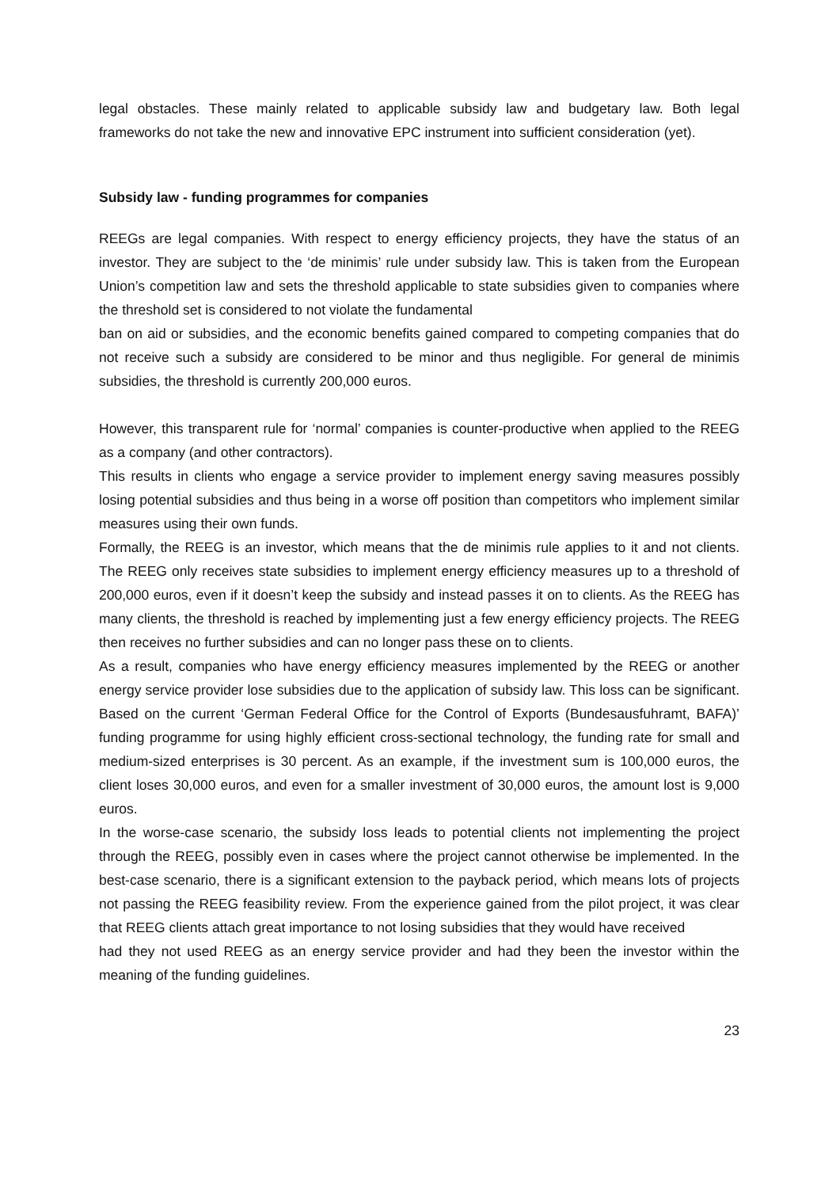legal obstacles. These mainly related to applicable subsidy law and budgetary law. Both legal frameworks do not take the new and innovative EPC instrument into sufficient consideration (yet).
Subsidy law - funding programmes for companies
REEGs are legal companies. With respect to energy efficiency projects, they have the status of an investor. They are subject to the ‘de minimis’ rule under subsidy law. This is taken from the European Union’s competition law and sets the threshold applicable to state subsidies given to companies where the threshold set is considered to not violate the fundamental
ban on aid or subsidies, and the economic benefits gained compared to competing companies that do not receive such a subsidy are considered to be minor and thus negligible. For general de minimis subsidies, the threshold is currently 200,000 euros.
However, this transparent rule for ‘normal’ companies is counter-productive when applied to the REEG as a company (and other contractors).
This results in clients who engage a service provider to implement energy saving measures possibly losing potential subsidies and thus being in a worse off position than competitors who implement similar measures using their own funds.
Formally, the REEG is an investor, which means that the de minimis rule applies to it and not clients. The REEG only receives state subsidies to implement energy efficiency measures up to a threshold of 200,000 euros, even if it doesn’t keep the subsidy and instead passes it on to clients. As the REEG has many clients, the threshold is reached by implementing just a few energy efficiency projects. The REEG then receives no further subsidies and can no longer pass these on to clients.
As a result, companies who have energy efficiency measures implemented by the REEG or another energy service provider lose subsidies due to the application of subsidy law. This loss can be significant. Based on the current ‘German Federal Office for the Control of Exports (Bundesausfuhramt, BAFA)’ funding programme for using highly efficient cross-sectional technology, the funding rate for small and medium-sized enterprises is 30 percent. As an example, if the investment sum is 100,000 euros, the client loses 30,000 euros, and even for a smaller investment of 30,000 euros, the amount lost is 9,000 euros.
In the worse-case scenario, the subsidy loss leads to potential clients not implementing the project through the REEG, possibly even in cases where the project cannot otherwise be implemented. In the best-case scenario, there is a significant extension to the payback period, which means lots of projects not passing the REEG feasibility review. From the experience gained from the pilot project, it was clear that REEG clients attach great importance to not losing subsidies that they would have received
had they not used REEG as an energy service provider and had they been the investor within the meaning of the funding guidelines.
23